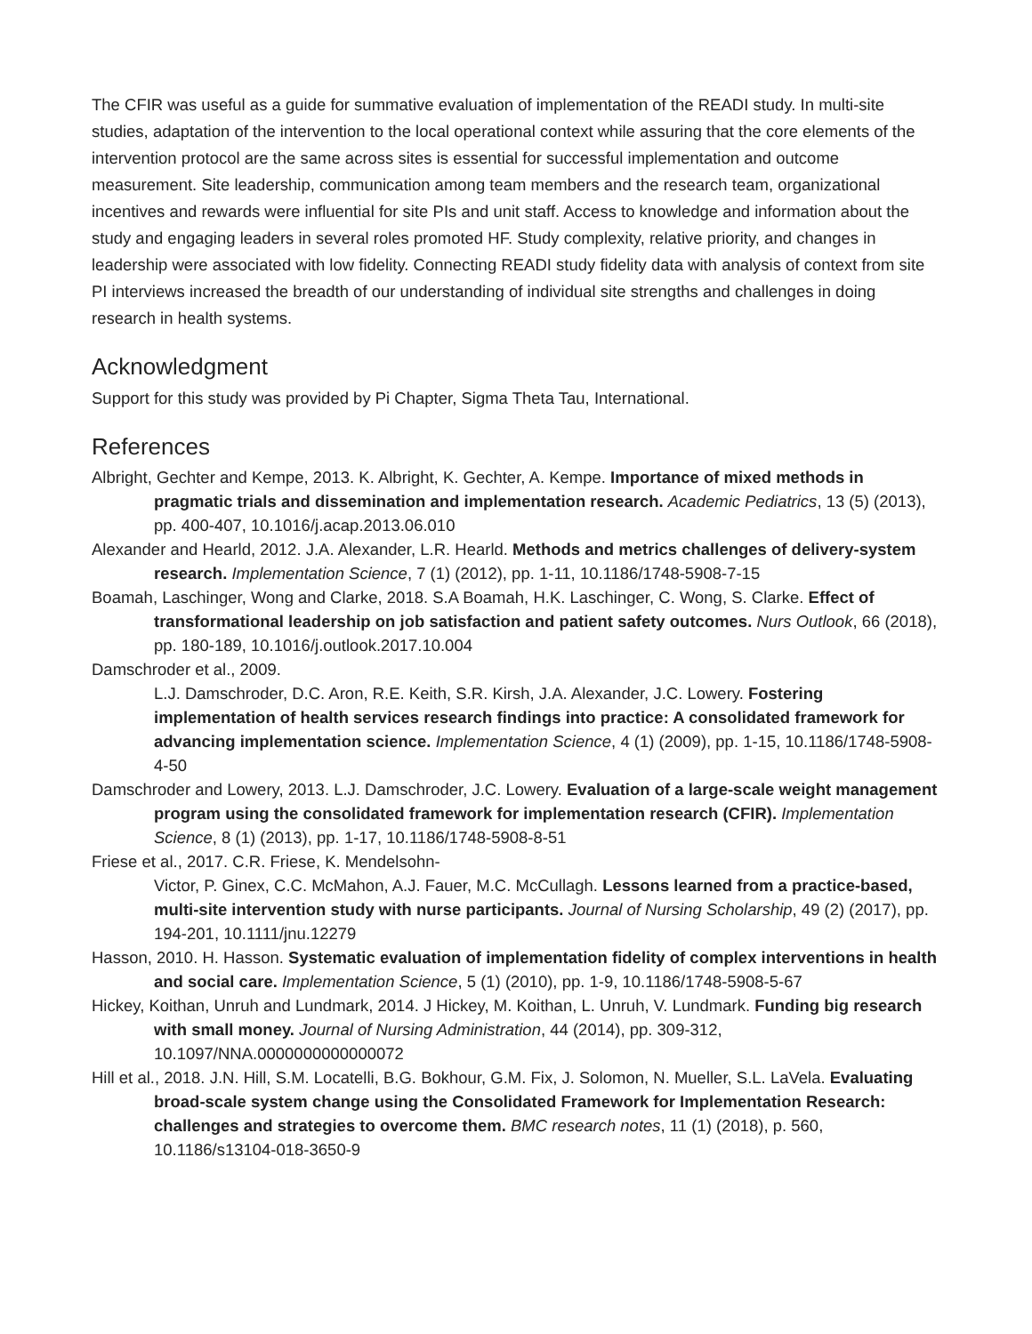The CFIR was useful as a guide for summative evaluation of implementation of the READI study. In multi-site studies, adaptation of the intervention to the local operational context while assuring that the core elements of the intervention protocol are the same across sites is essential for successful implementation and outcome measurement. Site leadership, communication among team members and the research team, organizational incentives and rewards were influential for site PIs and unit staff. Access to knowledge and information about the study and engaging leaders in several roles promoted HF. Study complexity, relative priority, and changes in leadership were associated with low fidelity. Connecting READI study fidelity data with analysis of context from site PI interviews increased the breadth of our understanding of individual site strengths and challenges in doing research in health systems.
Acknowledgment
Support for this study was provided by Pi Chapter, Sigma Theta Tau, International.
References
Albright, Gechter and Kempe, 2013. K. Albright, K. Gechter, A. Kempe. Importance of mixed methods in pragmatic trials and dissemination and implementation research. Academic Pediatrics, 13 (5) (2013), pp. 400-407, 10.1016/j.acap.2013.06.010
Alexander and Hearld, 2012. J.A. Alexander, L.R. Hearld. Methods and metrics challenges of delivery-system research. Implementation Science, 7 (1) (2012), pp. 1-11, 10.1186/1748-5908-7-15
Boamah, Laschinger, Wong and Clarke, 2018. S.A Boamah, H.K. Laschinger, C. Wong, S. Clarke. Effect of transformational leadership on job satisfaction and patient safety outcomes. Nurs Outlook, 66 (2018), pp. 180-189, 10.1016/j.outlook.2017.10.004
Damschroder et al., 2009.
L.J. Damschroder, D.C. Aron, R.E. Keith, S.R. Kirsh, J.A. Alexander, J.C. Lowery. Fostering implementation of health services research findings into practice: A consolidated framework for advancing implementation science. Implementation Science, 4 (1) (2009), pp. 1-15, 10.1186/1748-5908-4-50
Damschroder and Lowery, 2013. L.J. Damschroder, J.C. Lowery. Evaluation of a large-scale weight management program using the consolidated framework for implementation research (CFIR). Implementation Science, 8 (1) (2013), pp. 1-17, 10.1186/1748-5908-8-51
Friese et al., 2017. C.R. Friese, K. Mendelsohn-
Victor, P. Ginex, C.C. McMahon, A.J. Fauer, M.C. McCullagh. Lessons learned from a practice-based, multi-site intervention study with nurse participants. Journal of Nursing Scholarship, 49 (2) (2017), pp. 194-201, 10.1111/jnu.12279
Hasson, 2010. H. Hasson. Systematic evaluation of implementation fidelity of complex interventions in health and social care. Implementation Science, 5 (1) (2010), pp. 1-9, 10.1186/1748-5908-5-67
Hickey, Koithan, Unruh and Lundmark, 2014. J Hickey, M. Koithan, L. Unruh, V. Lundmark. Funding big research with small money. Journal of Nursing Administration, 44 (2014), pp. 309-312, 10.1097/NNA.0000000000000072
Hill et al., 2018. J.N. Hill, S.M. Locatelli, B.G. Bokhour, G.M. Fix, J. Solomon, N. Mueller, S.L. LaVela. Evaluating broad-scale system change using the Consolidated Framework for Implementation Research: challenges and strategies to overcome them. BMC research notes, 11 (1) (2018), p. 560, 10.1186/s13104-018-3650-9